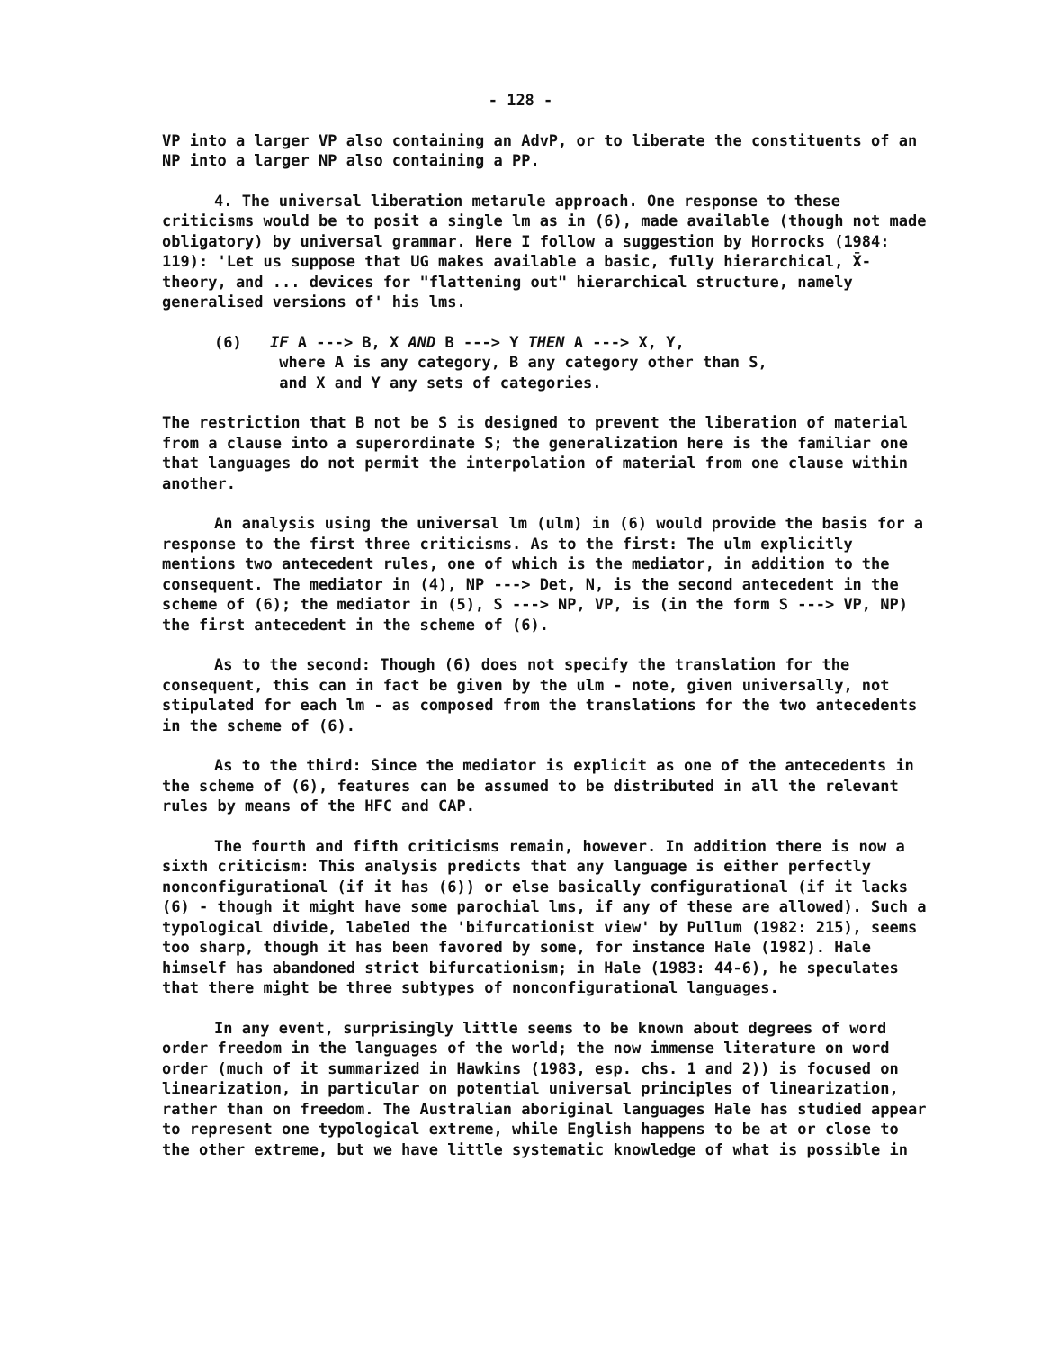- 128 -
VP into a larger VP also containing an AdvP, or to liberate the constituents of an NP into a larger NP also containing a PP.
4. The universal liberation metarule approach. One response to these criticisms would be to posit a single lm as in (6), made available (though not made obligatory) by universal grammar. Here I follow a suggestion by Horrocks (1984: 119): 'Let us suppose that UG makes available a basic, fully hierarchical, X̄-theory, and ... devices for "flattening out" hierarchical structure, namely generalised versions of' his lms.
(6) IF A ---> B, X AND B ---> Y THEN A ---> X, Y,
where A is any category, B any category other than S,
and X and Y any sets of categories.
The restriction that B not be S is designed to prevent the liberation of material from a clause into a superordinate S; the generalization here is the familiar one that languages do not permit the interpolation of material from one clause within another.
An analysis using the universal lm (ulm) in (6) would provide the basis for a response to the first three criticisms. As to the first: The ulm explicitly mentions two antecedent rules, one of which is the mediator, in addition to the consequent. The mediator in (4), NP ---> Det, N, is the second antecedent in the scheme of (6); the mediator in (5), S ---> NP, VP, is (in the form S ---> VP, NP) the first antecedent in the scheme of (6).
As to the second: Though (6) does not specify the translation for the consequent, this can in fact be given by the ulm - note, given universally, not stipulated for each lm - as composed from the translations for the two antecedents in the scheme of (6).
As to the third: Since the mediator is explicit as one of the antecedents in the scheme of (6), features can be assumed to be distributed in all the relevant rules by means of the HFC and CAP.
The fourth and fifth criticisms remain, however. In addition there is now a sixth criticism: This analysis predicts that any language is either perfectly nonconfigurational (if it has (6)) or else basically configurational (if it lacks (6) - though it might have some parochial lms, if any of these are allowed). Such a typological divide, labeled the 'bifurcationist view' by Pullum (1982: 215), seems too sharp, though it has been favored by some, for instance Hale (1982). Hale himself has abandoned strict bifurcationism; in Hale (1983: 44-6), he speculates that there might be three subtypes of nonconfigurational languages.
In any event, surprisingly little seems to be known about degrees of word order freedom in the languages of the world; the now immense literature on word order (much of it summarized in Hawkins (1983, esp. chs. 1 and 2)) is focused on linearization, in particular on potential universal principles of linearization, rather than on freedom. The Australian aboriginal languages Hale has studied appear to represent one typological extreme, while English happens to be at or close to the other extreme, but we have little systematic knowledge of what is possible in